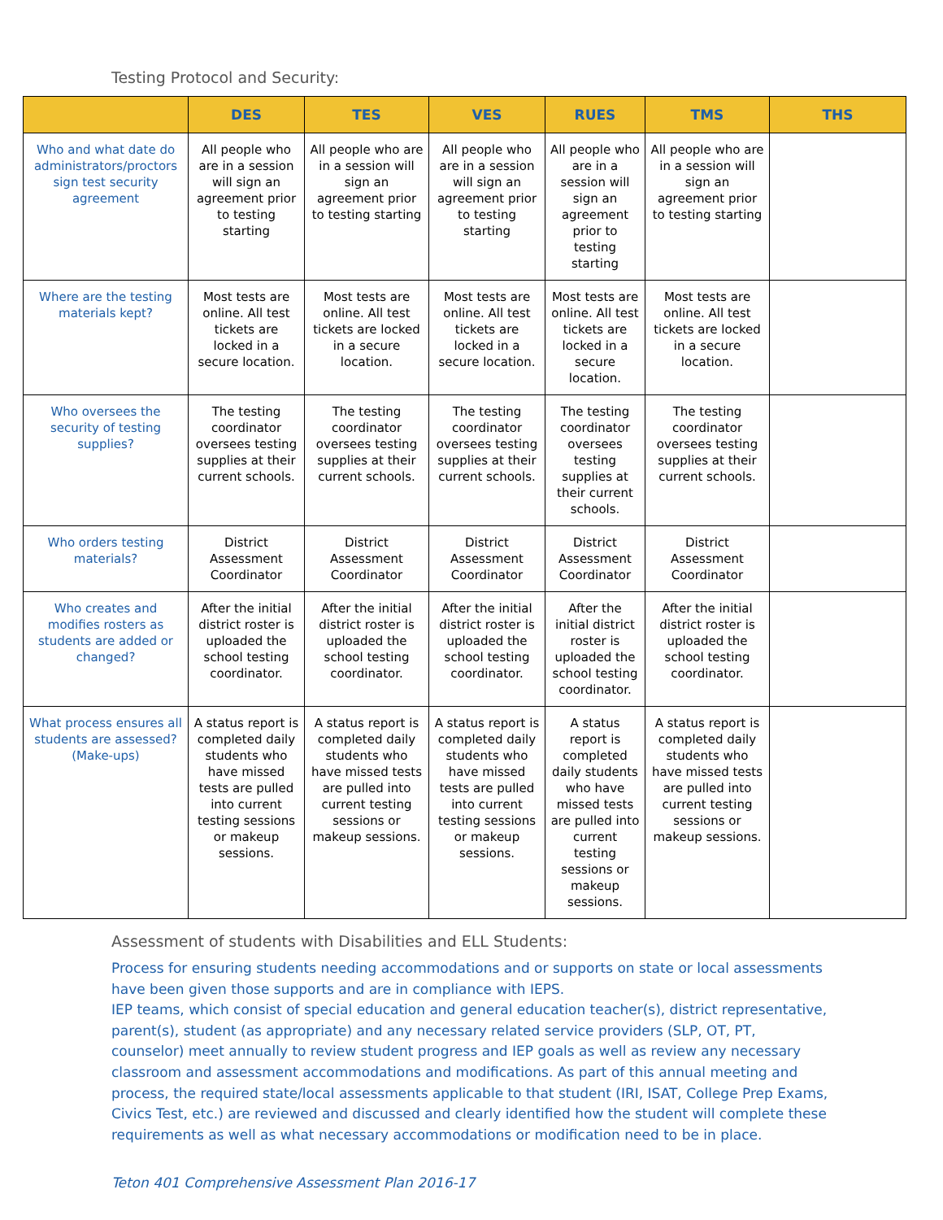Testing Protocol and Security:
| | DES | TES | VES | RUES | TMS | THS |
| --- | --- | --- | --- | --- | --- | --- |
| Who and what date do administrators/proctors sign test security agreement | All people who are in a session will sign an agreement prior to testing starting | All people who are in a session will sign an agreement prior to testing starting | All people who are in a session will sign an agreement prior to testing starting | All people who are in a session will sign an agreement prior to testing starting | All people who are in a session will sign an agreement prior to testing starting | |
| Where are the testing materials kept? | Most tests are online. All test tickets are locked in a secure location. | Most tests are online. All test tickets are locked in a secure location. | Most tests are online. All test tickets are locked in a secure location. | Most tests are online. All test tickets are locked in a secure location. | Most tests are online. All test tickets are locked in a secure location. | |
| Who oversees the security of testing supplies? | The testing coordinator oversees testing supplies at their current schools. | The testing coordinator oversees testing supplies at their current schools. | The testing coordinator oversees testing supplies at their current schools. | The testing coordinator oversees testing supplies at their current schools. | The testing coordinator oversees testing supplies at their current schools. | |
| Who orders testing materials? | District Assessment Coordinator | District Assessment Coordinator | District Assessment Coordinator | District Assessment Coordinator | District Assessment Coordinator | |
| Who creates and modifies rosters as students are added or changed? | After the initial district roster is uploaded the school testing coordinator. | After the initial district roster is uploaded the school testing coordinator. | After the initial district roster is uploaded the school testing coordinator. | After the initial district roster is uploaded the school testing coordinator. | After the initial district roster is uploaded the school testing coordinator. | |
| What process ensures all students are assessed? (Make-ups) | A status report is completed daily students who have missed tests are pulled into current testing sessions or makeup sessions. | A status report is completed daily students who have missed tests are pulled into current testing sessions or makeup sessions. | A status report is completed daily students who have missed tests are pulled into current testing sessions or makeup sessions. | A status report is completed daily students who have missed tests are pulled into current testing sessions or makeup sessions. | A status report is completed daily students who have missed tests are pulled into current testing sessions or makeup sessions. | |
Assessment of students with Disabilities and ELL Students:
Process for ensuring students needing accommodations and or supports on state or local assessments have been given those supports and are in compliance with IEPS.
IEP teams, which consist of special education and general education teacher(s), district representative, parent(s), student (as appropriate) and any necessary related service providers (SLP, OT, PT, counselor) meet annually to review student progress and IEP goals as well as review any necessary classroom and assessment accommodations and modifications. As part of this annual meeting and process, the required state/local assessments applicable to that student (IRI, ISAT, College Prep Exams, Civics Test, etc.) are reviewed and discussed and clearly identified how the student will complete these requirements as well as what necessary accommodations or modification need to be in place.
Teton 401 Comprehensive Assessment Plan 2016-17